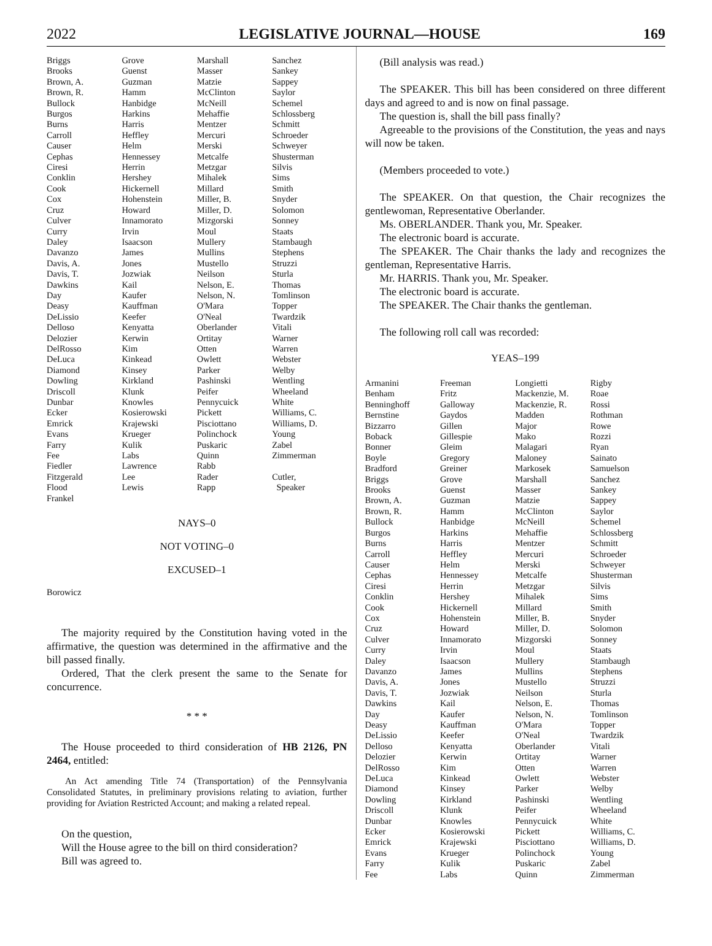2022 LEGISLATIVE JOURNAL—HOUSE 169
| Briggs | Grove | Marshall | Sanchez |
| Brooks | Guenst | Masser | Sankey |
| Brown, A. | Guzman | Matzie | Sappey |
| Brown, R. | Hamm | McClinton | Saylor |
| Bullock | Hanbidge | McNeill | Schemel |
| Burgos | Harkins | Mehaffie | Schlossberg |
| Burns | Harris | Mentzer | Schmitt |
| Carroll | Heffley | Mercuri | Schroeder |
| Causer | Helm | Merski | Schweyer |
| Cephas | Hennessey | Metcalfe | Shusterman |
| Ciresi | Herrin | Metzgar | Silvis |
| Conklin | Hershey | Mihalek | Sims |
| Cook | Hickernell | Millard | Smith |
| Cox | Hohenstein | Miller, B. | Snyder |
| Cruz | Howard | Miller, D. | Solomon |
| Culver | Innamorato | Mizgorski | Sonney |
| Curry | Irvin | Moul | Staats |
| Daley | Isaacson | Mullery | Stambaugh |
| Davanzo | James | Mullins | Stephens |
| Davis, A. | Jones | Mustello | Struzzi |
| Davis, T. | Jozwiak | Neilson | Sturla |
| Dawkins | Kail | Nelson, E. | Thomas |
| Day | Kaufer | Nelson, N. | Tomlinson |
| Deasy | Kauffman | O'Mara | Topper |
| DeLissio | Keefer | O'Neal | Twardzik |
| Delloso | Kenyatta | Oberlander | Vitali |
| Delozier | Kerwin | Ortitay | Warner |
| DelRosso | Kim | Otten | Warren |
| DeLuca | Kinkead | Owlett | Webster |
| Diamond | Kinsey | Parker | Welby |
| Dowling | Kirkland | Pashinski | Wentling |
| Driscoll | Klunk | Peifer | Wheeland |
| Dunbar | Knowles | Pennycuick | White |
| Ecker | Kosierowski | Pickett | Williams, C. |
| Emrick | Krajewski | Pisciottano | Williams, D. |
| Evans | Krueger | Polinchock | Young |
| Farry | Kulik | Puskaric | Zabel |
| Fee | Labs | Quinn | Zimmerman |
| Fiedler | Lawrence | Rabb | |
| Fitzgerald | Lee | Rader | Cutler, |
| Flood | Lewis | Rapp | Speaker |
| Frankel | | | |
NAYS–0
NOT VOTING–0
EXCUSED–1
Borowicz
The majority required by the Constitution having voted in the affirmative, the question was determined in the affirmative and the bill passed finally.
Ordered, That the clerk present the same to the Senate for concurrence.
* * *
The House proceeded to third consideration of HB 2126, PN 2464, entitled:
An Act amending Title 74 (Transportation) of the Pennsylvania Consolidated Statutes, in preliminary provisions relating to aviation, further providing for Aviation Restricted Account; and making a related repeal.
On the question,
Will the House agree to the bill on third consideration?
Bill was agreed to.
(Bill analysis was read.)
The SPEAKER. This bill has been considered on three different days and agreed to and is now on final passage.
The question is, shall the bill pass finally?
Agreeable to the provisions of the Constitution, the yeas and nays will now be taken.
(Members proceeded to vote.)
The SPEAKER. On that question, the Chair recognizes the gentlewoman, Representative Oberlander.
Ms. OBERLANDER. Thank you, Mr. Speaker.
The electronic board is accurate.
The SPEAKER. The Chair thanks the lady and recognizes the gentleman, Representative Harris.
Mr. HARRIS. Thank you, Mr. Speaker.
The electronic board is accurate.
The SPEAKER. The Chair thanks the gentleman.
The following roll call was recorded:
YEAS–199
| Armanini | Freeman | Longietti | Rigby |
| Benham | Fritz | Mackenzie, M. | Roae |
| Benninghoff | Galloway | Mackenzie, R. | Rossi |
| Bernstine | Gaydos | Madden | Rothman |
| Bizzarro | Gillen | Major | Rowe |
| Boback | Gillespie | Mako | Rozzi |
| Bonner | Gleim | Malagari | Ryan |
| Boyle | Gregory | Maloney | Sainato |
| Bradford | Greiner | Markosek | Samuelson |
| Briggs | Grove | Marshall | Sanchez |
| Brooks | Guenst | Masser | Sankey |
| Brown, A. | Guzman | Matzie | Sappey |
| Brown, R. | Hamm | McClinton | Saylor |
| Bullock | Hanbidge | McNeill | Schemel |
| Burgos | Harkins | Mehaffie | Schlossberg |
| Burns | Harris | Mentzer | Schmitt |
| Carroll | Heffley | Mercuri | Schroeder |
| Causer | Helm | Merski | Schweyer |
| Cephas | Hennessey | Metcalfe | Shusterman |
| Ciresi | Herrin | Metzgar | Silvis |
| Conklin | Hershey | Mihalek | Sims |
| Cook | Hickernell | Millard | Smith |
| Cox | Hohenstein | Miller, B. | Snyder |
| Cruz | Howard | Miller, D. | Solomon |
| Culver | Innamorato | Mizgorski | Sonney |
| Curry | Irvin | Moul | Staats |
| Daley | Isaacson | Mullery | Stambaugh |
| Davanzo | James | Mullins | Stephens |
| Davis, A. | Jones | Mustello | Struzzi |
| Davis, T. | Jozwiak | Neilson | Sturla |
| Dawkins | Kail | Nelson, E. | Thomas |
| Day | Kaufer | Nelson, N. | Tomlinson |
| Deasy | Kauffman | O'Mara | Topper |
| DeLissio | Keefer | O'Neal | Twardzik |
| Delloso | Kenyatta | Oberlander | Vitali |
| Delozier | Kerwin | Ortitay | Warner |
| DelRosso | Kim | Otten | Warren |
| DeLuca | Kinkead | Owlett | Webster |
| Diamond | Kinsey | Parker | Welby |
| Dowling | Kirkland | Pashinski | Wentling |
| Driscoll | Klunk | Peifer | Wheeland |
| Dunbar | Knowles | Pennycuick | White |
| Ecker | Kosierowski | Pickett | Williams, C. |
| Emrick | Krajewski | Pisciottano | Williams, D. |
| Evans | Krueger | Polinchock | Young |
| Farry | Kulik | Puskaric | Zabel |
| Fee | Labs | Quinn | Zimmerman |